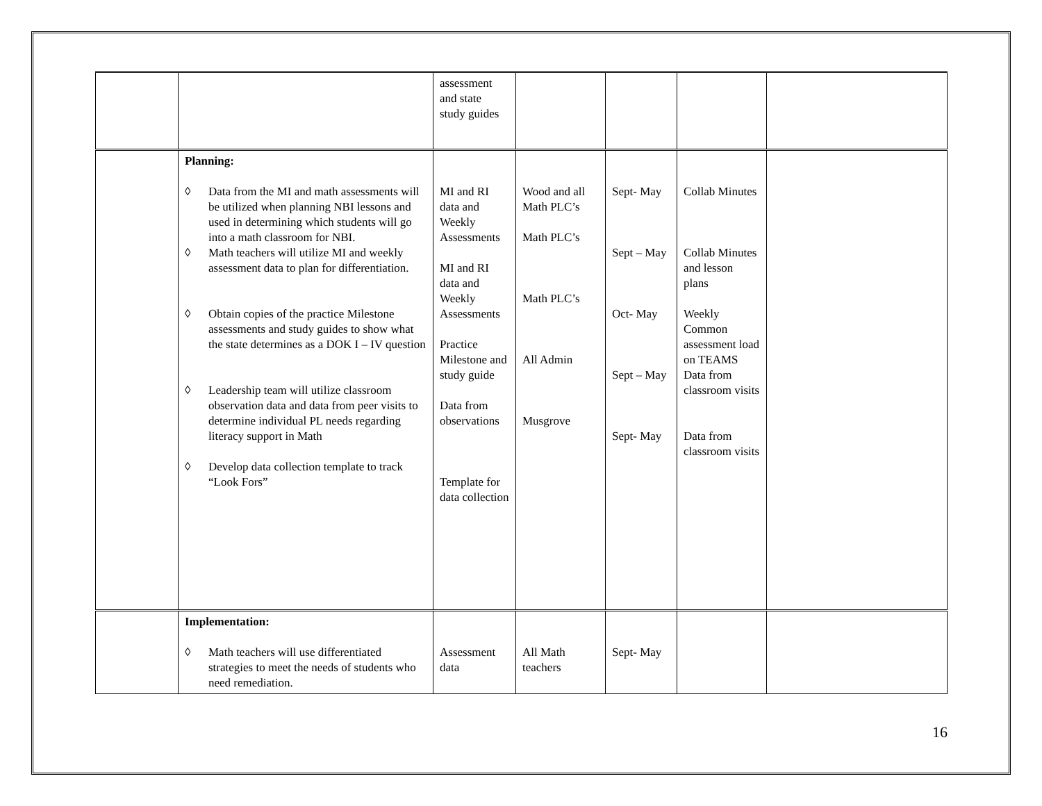| | | assessment and state study guides | | | | |
| | Planning: ◊ Data from the MI and math assessments will be utilized when planning NBI lessons and used in determining which students will go into a math classroom for NBI. ◊ Math teachers will utilize MI and weekly assessment data to plan for differentiation. ◊ Obtain copies of the practice Milestone assessments and study guides to show what the state determines as a DOK I – IV question ◊ Leadership team will utilize classroom observation data and data from peer visits to determine individual PL needs regarding literacy support in Math ◊ Develop data collection template to track “Look Fors” | MI and RI data and Weekly Assessments MI and RI data and Weekly Assessments Practice Milestone and study guide Data from observations Template for data collection | Wood and all Math PLC’s Math PLC’s Math PLC’s All Admin Musgrove | Sept- May Sept – May Oct- May Sept – May Sept- May | Collab Minutes Collab Minutes and lesson plans Weekly Common assessment load on TEAMS Data from classroom visits Data from classroom visits | |
| | Implementation: ◊ Math teachers will use differentiated strategies to meet the needs of students who need remediation. | Assessment data | All Math teachers | Sept- May | | |
16